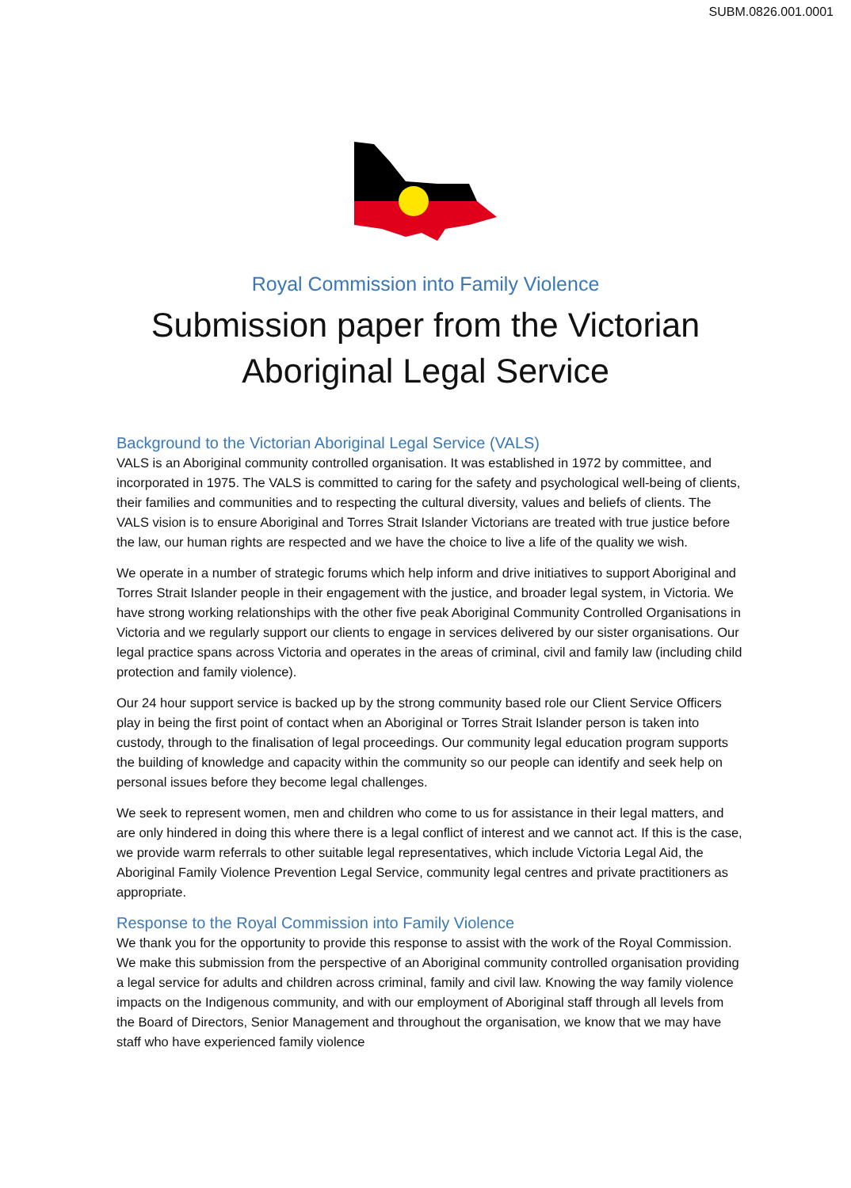SUBM.0826.001.0001
Royal Commission into Family Violence
Submission paper from the Victorian
Aboriginal Legal Service
Background to the Victorian Aboriginal Legal Service (VALS)
VALS is an Aboriginal community controlled organisation. It was established in 1972 by committee, and incorporated in 1975. The VALS is committed to caring for the safety and psychological well-being of clients, their families and communities and to respecting the cultural diversity, values and beliefs of clients. The VALS vision is to ensure Aboriginal and Torres Strait Islander Victorians are treated with true justice before the law, our human rights are respected and we have the choice to live a life of the quality we wish.
We operate in a number of strategic forums which help inform and drive initiatives to support Aboriginal and Torres Strait Islander people in their engagement with the justice, and broader legal system, in Victoria. We have strong working relationships with the other five peak Aboriginal Community Controlled Organisations in Victoria and we regularly support our clients to engage in services delivered by our sister organisations. Our legal practice spans across Victoria and operates in the areas of criminal, civil and family law (including child protection and family violence).
Our 24 hour support service is backed up by the strong community based role our Client Service Officers play in being the first point of contact when an Aboriginal or Torres Strait Islander person is taken into custody, through to the finalisation of legal proceedings. Our community legal education program supports the building of knowledge and capacity within the community so our people can identify and seek help on personal issues before they become legal challenges.
We seek to represent women, men and children who come to us for assistance in their legal matters, and are only hindered in doing this where there is a legal conflict of interest and we cannot act. If this is the case, we provide warm referrals to other suitable legal representatives, which include Victoria Legal Aid, the Aboriginal Family Violence Prevention Legal Service, community legal centres and private practitioners as appropriate.
Response to the Royal Commission into Family Violence
We thank you for the opportunity to provide this response to assist with the work of the Royal Commission. We make this submission from the perspective of an Aboriginal community controlled organisation providing a legal service for adults and children across criminal, family and civil law. Knowing the way family violence impacts on the Indigenous community, and with our employment of Aboriginal staff through all levels from the Board of Directors, Senior Management and throughout the organisation, we know that we may have staff who have experienced family violence